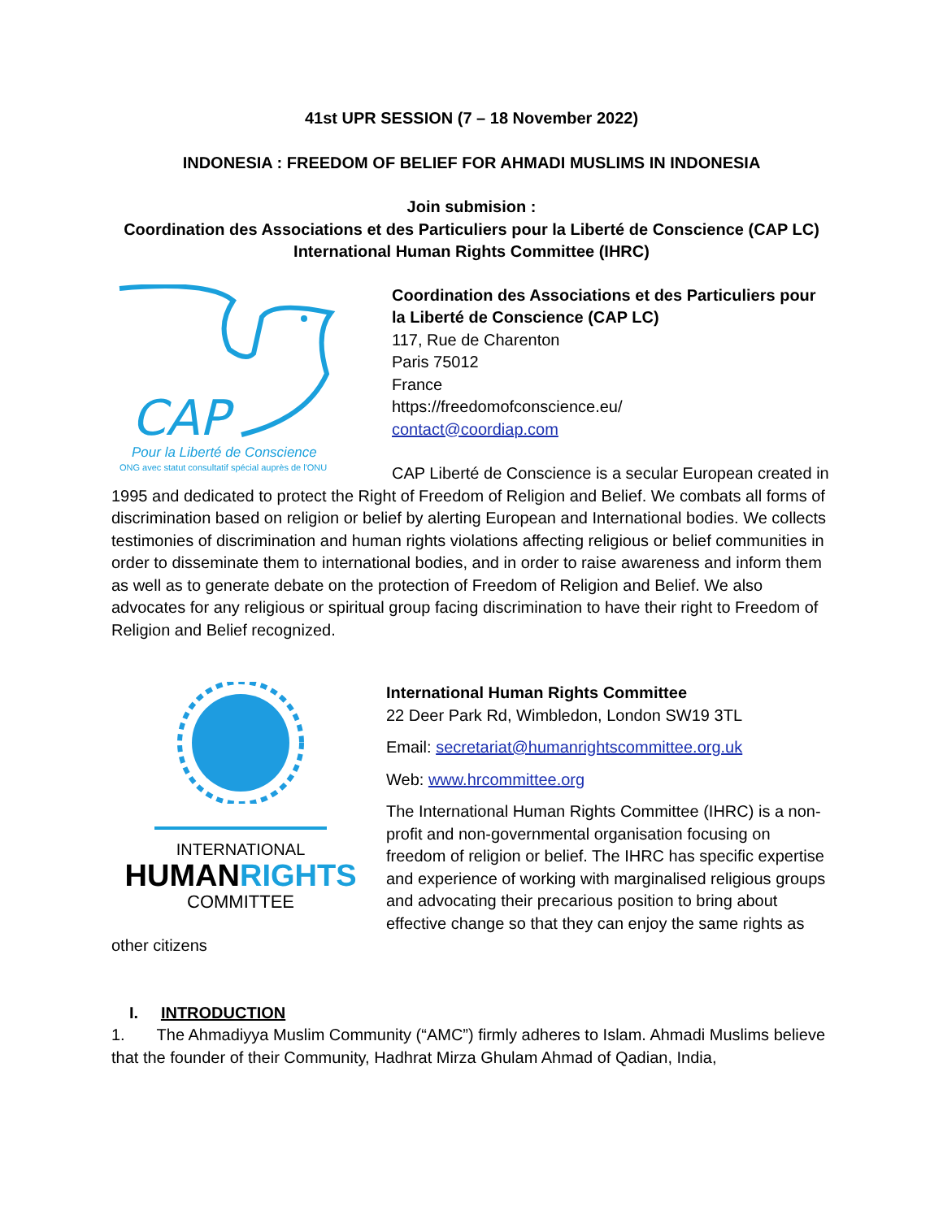41st UPR SESSION (7 – 18 November 2022)
INDONESIA : FREEDOM OF BELIEF FOR AHMADI MUSLIMS IN INDONESIA
Join submision :
Coordination des Associations et des Particuliers pour la Liberté de Conscience (CAP LC)
International Human Rights Committee (IHRC)
CAP
Pour la Liberté de Conscience
ONG avec statut consultatif spécial auprès de l'ONU
Coordination des Associations et des Particuliers pour la Liberté de Conscience (CAP LC)
117, Rue de Charenton
Paris 75012
France
https://freedomofconscience.eu/
contact@coordiap.com
CAP Liberté de Conscience is a secular European created in 1995 and dedicated to protect the Right of Freedom of Religion and Belief. We combats all forms of discrimination based on religion or belief by alerting European and International bodies. We collects testimonies of discrimination and human rights violations affecting religious or belief communities in order to disseminate them to international bodies, and in order to raise awareness and inform them as well as to generate debate on the protection of Freedom of Religion and Belief. We also advocates for any religious or spiritual group facing discrimination to have their right to Freedom of Religion and Belief recognized.
INTERNATIONAL
HUMANRIGHTS
COMMITTEE
International Human Rights Committee
22 Deer Park Rd, Wimbledon, London SW19 3TL
Email: secretariat@humanrightscommittee.org.uk
Web: www.hrcommittee.org
The International Human Rights Committee (IHRC) is a non-profit and non-governmental organisation focusing on freedom of religion or belief. The IHRC has specific expertise and experience of working with marginalised religious groups and advocating their precarious position to bring about effective change so that they can enjoy the same rights as other citizens
I. INTRODUCTION
1. The Ahmadiyya Muslim Community (“AMC”) firmly adheres to Islam. Ahmadi Muslims believe that the founder of their Community, Hadhrat Mirza Ghulam Ahmad of Qadian, India,